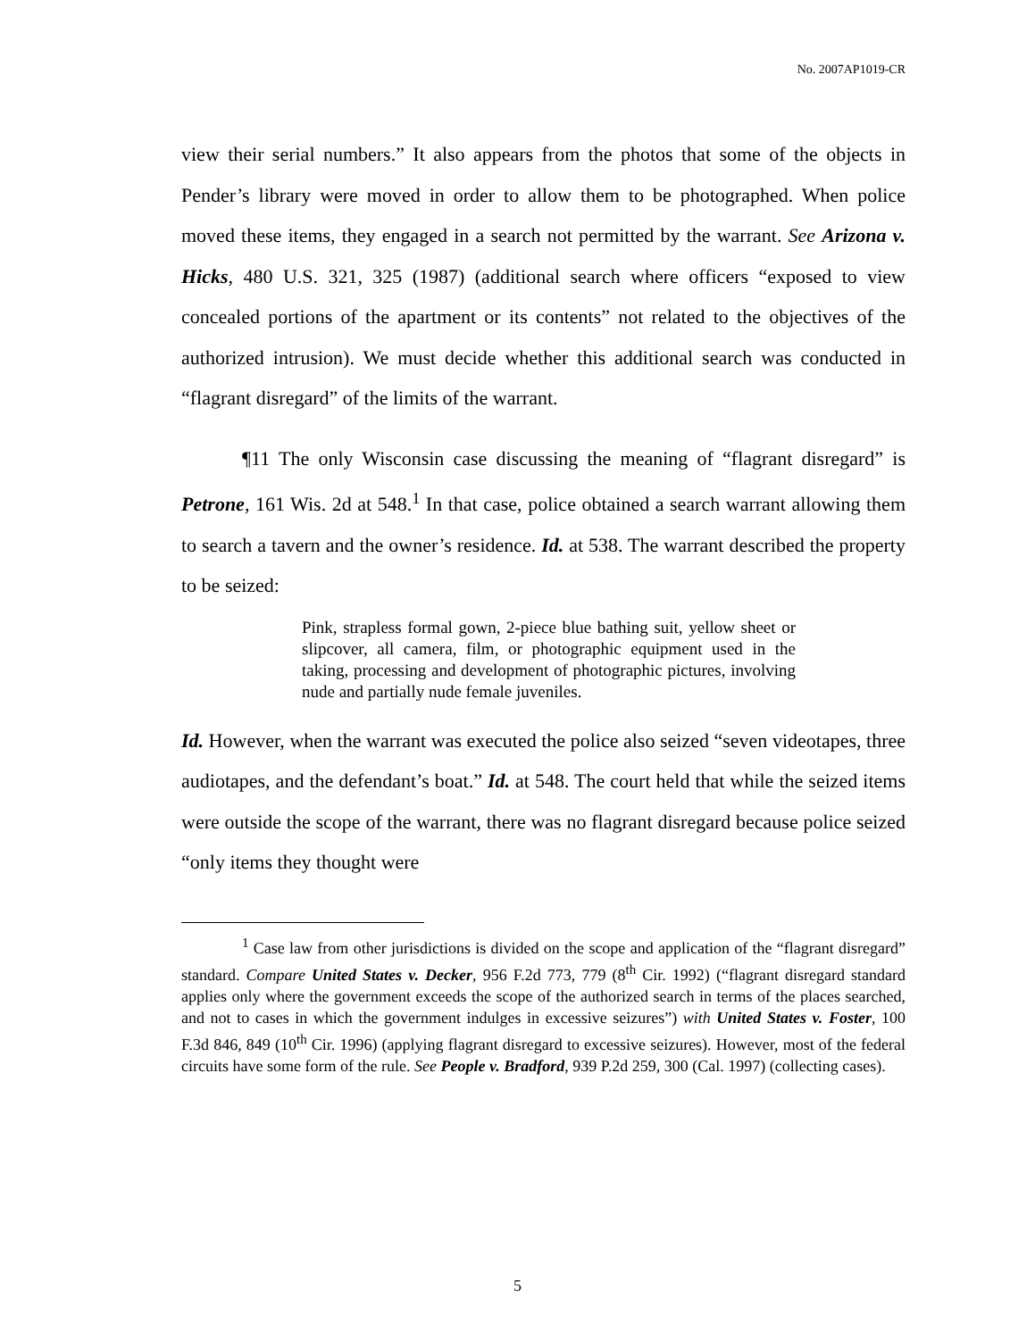No. 2007AP1019-CR
view their serial numbers.” It also appears from the photos that some of the objects in Pender’s library were moved in order to allow them to be photographed. When police moved these items, they engaged in a search not permitted by the warrant. See Arizona v. Hicks, 480 U.S. 321, 325 (1987) (additional search where officers “exposed to view concealed portions of the apartment or its contents” not related to the objectives of the authorized intrusion). We must decide whether this additional search was conducted in “flagrant disregard” of the limits of the warrant.
¶11 The only Wisconsin case discussing the meaning of “flagrant disregard” is Petrone, 161 Wis. 2d at 548.<sup>1</sup> In that case, police obtained a search warrant allowing them to search a tavern and the owner’s residence. Id. at 538. The warrant described the property to be seized:
Pink, strapless formal gown, 2-piece blue bathing suit, yellow sheet or slipcover, all camera, film, or photographic equipment used in the taking, processing and development of photographic pictures, involving nude and partially nude female juveniles.
Id. However, when the warrant was executed the police also seized “seven videotapes, three audiotapes, and the defendant’s boat.” Id. at 548. The court held that while the seized items were outside the scope of the warrant, there was no flagrant disregard because police seized “only items they thought were
<sup>1</sup> Case law from other jurisdictions is divided on the scope and application of the “flagrant disregard” standard. Compare United States v. Decker, 956 F.2d 773, 779 (8<sup>th</sup> Cir. 1992) (“flagrant disregard standard applies only where the government exceeds the scope of the authorized search in terms of the places searched, and not to cases in which the government indulges in excessive seizures”) with United States v. Foster, 100 F.3d 846, 849 (10<sup>th</sup> Cir. 1996) (applying flagrant disregard to excessive seizures). However, most of the federal circuits have some form of the rule. See People v. Bradford, 939 P.2d 259, 300 (Cal. 1997) (collecting cases).
5